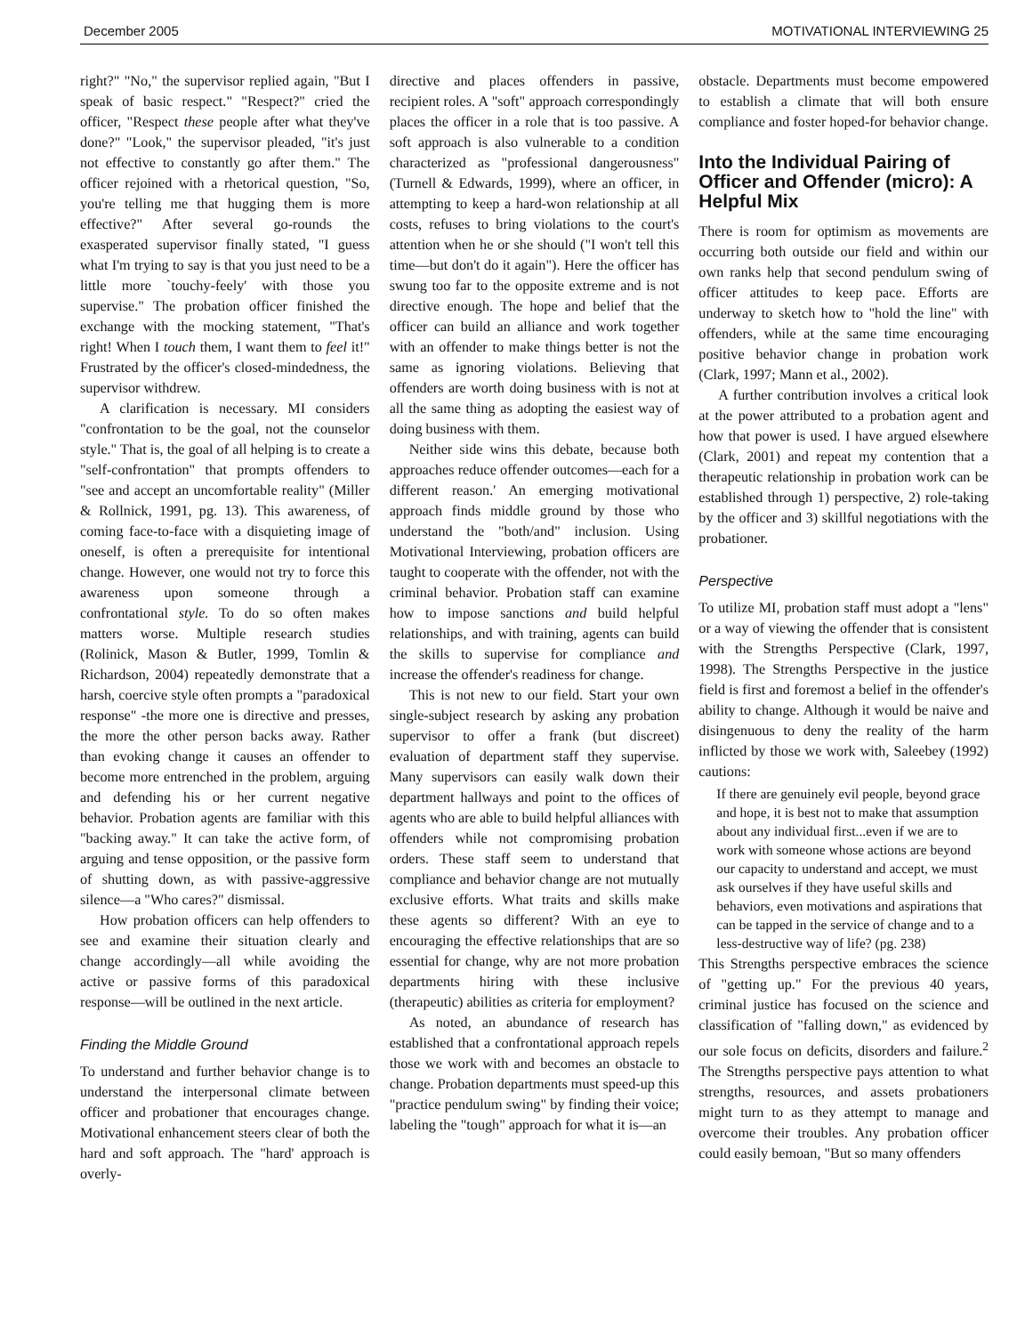December 2005 MOTIVATIONAL INTERVIEWING 25
right?" "No," the supervisor replied again, "But I speak of basic respect." "Respect?" cried the officer, "Respect these people after what they've done?" "Look," the supervisor pleaded, "it's just not effective to constantly go after them." The officer rejoined with a rhetorical question, "So, you're telling me that hugging them is more effective?" After several go-rounds the exasperated supervisor finally stated, "I guess what I'm trying to say is that you just need to be a little more `touchy-feely' with those you supervise." The probation officer finished the exchange with the mocking statement, "That's right! When I touch them, I want them to feel it!" Frustrated by the officer's closed-mindedness, the supervisor withdrew.
A clarification is necessary. MI considers "confrontation to be the goal, not the counselor style." That is, the goal of all helping is to create a "self-confrontation" that prompts offenders to "see and accept an uncomfortable reality" (Miller & Rollnick, 1991, pg. 13). This awareness, of coming face-to-face with a disquieting image of oneself, is often a prerequisite for intentional change. However, one would not try to force this awareness upon someone through a confrontational style. To do so often makes matters worse. Multiple research studies (Rolinick, Mason & Butler, 1999, Tomlin & Richardson, 2004) repeatedly demonstrate that a harsh, coercive style often prompts a "paradoxical response" -the more one is directive and presses, the more the other person backs away. Rather than evoking change it causes an offender to become more entrenched in the problem, arguing and defending his or her current negative behavior. Probation agents are familiar with this "backing away." It can take the active form, of arguing and tense opposition, or the passive form of shutting down, as with passive-aggressive silence—a "Who cares?" dismissal.
How probation officers can help offenders to see and examine their situation clearly and change accordingly—all while avoiding the active or passive forms of this paradoxical response—will be outlined in the next article.
Finding the Middle Ground
To understand and further behavior change is to understand the interpersonal climate between officer and probationer that encourages change. Motivational enhancement steers clear of both the hard and soft approach. The "hard' approach is overly-
directive and places offenders in passive, recipient roles. A "soft" approach correspondingly places the officer in a role that is too passive. A soft approach is also vulnerable to a condition characterized as "professional dangerousness" (Turnell & Edwards, 1999), where an officer, in attempting to keep a hard-won relationship at all costs, refuses to bring violations to the court's attention when he or she should ("I won't tell this time—but don't do it again"). Here the officer has swung too far to the opposite extreme and is not directive enough. The hope and belief that the officer can build an alliance and work together with an offender to make things better is not the same as ignoring violations. Believing that offenders are worth doing business with is not at all the same thing as adopting the easiest way of doing business with them.
Neither side wins this debate, because both approaches reduce offender outcomes—each for a different reason.' An emerging motivational approach finds middle ground by those who understand the "both/and" inclusion. Using Motivational Interviewing, probation officers are taught to cooperate with the offender, not with the criminal behavior. Probation staff can examine how to impose sanctions and build helpful relationships, and with training, agents can build the skills to supervise for compliance and increase the offender's readiness for change.
This is not new to our field. Start your own single-subject research by asking any probation supervisor to offer a frank (but discreet) evaluation of department staff they supervise. Many supervisors can easily walk down their department hallways and point to the offices of agents who are able to build helpful alliances with offenders while not compromising probation orders. These staff seem to understand that compliance and behavior change are not mutually exclusive efforts. What traits and skills make these agents so different? With an eye to encouraging the effective relationships that are so essential for change, why are not more probation departments hiring with these inclusive (therapeutic) abilities as criteria for employment?
As noted, an abundance of research has established that a confrontational approach repels those we work with and becomes an obstacle to change. Probation departments must speed-up this "practice pendulum swing" by finding their voice; labeling the "tough" approach for what it is—an
obstacle. Departments must become empowered to establish a climate that will both ensure compliance and foster hoped-for behavior change.
Into the Individual Pairing of Officer and Offender (micro): A Helpful Mix
There is room for optimism as movements are occurring both outside our field and within our own ranks help that second pendulum swing of officer attitudes to keep pace. Efforts are underway to sketch how to "hold the line" with offenders, while at the same time encouraging positive behavior change in probation work (Clark, 1997; Mann et al., 2002).
A further contribution involves a critical look at the power attributed to a probation agent and how that power is used. I have argued elsewhere (Clark, 2001) and repeat my contention that a therapeutic relationship in probation work can be established through 1) perspective, 2) role-taking by the officer and 3) skillful negotiations with the probationer.
Perspective
To utilize MI, probation staff must adopt a "lens" or a way of viewing the offender that is consistent with the Strengths Perspective (Clark, 1997, 1998). The Strengths Perspective in the justice field is first and foremost a belief in the offender's ability to change. Although it would be naive and disingenuous to deny the reality of the harm inflicted by those we work with, Saleebey (1992) cautions:
If there are genuinely evil people, beyond grace and hope, it is best not to make that assumption about any individual first...even if we are to work with someone whose actions are beyond our capacity to understand and accept, we must ask ourselves if they have useful skills and behaviors, even motivations and aspirations that can be tapped in the service of change and to a less-destructive way of life? (pg. 238)
This Strengths perspective embraces the science of "getting up." For the previous 40 years, criminal justice has focused on the science and classification of "falling down," as evidenced by our sole focus on deficits, disorders and failure.<sup>2</sup> The Strengths perspective pays attention to what strengths, resources, and assets probationers might turn to as they attempt to manage and overcome their troubles. Any probation officer could easily bemoan, "But so many offenders